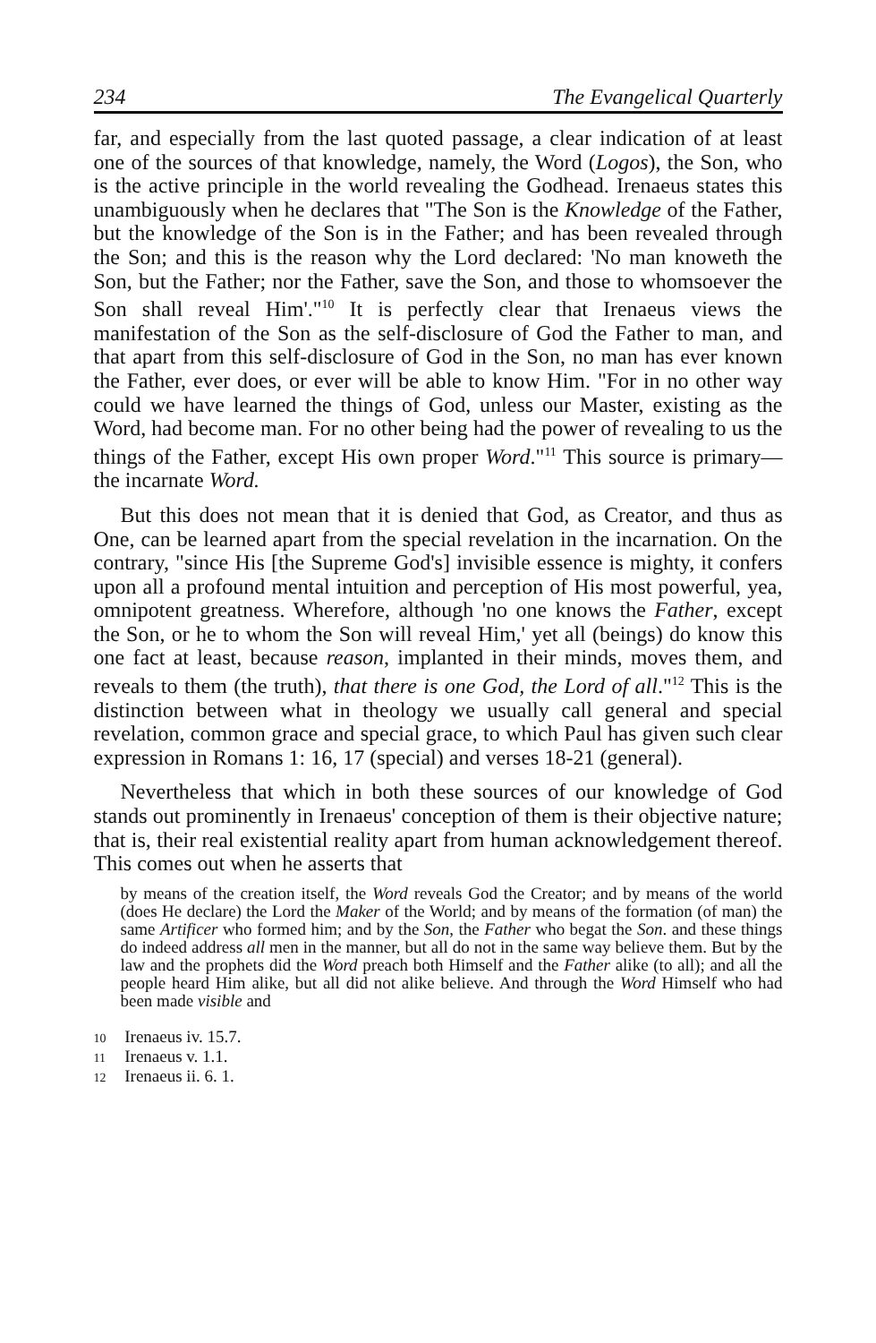234 The Evangelical Quarterly
far, and especially from the last quoted passage, a clear indication of at least one of the sources of that knowledge, namely, the Word (Logos), the Son, who is the active principle in the world revealing the Godhead. Irenaeus states this unambiguously when he declares that "The Son is the Knowledge of the Father, but the knowledge of the Son is in the Father; and has been revealed through the Son; and this is the reason why the Lord declared: 'No man knoweth the Son, but the Father; nor the Father, save the Son, and those to whomsoever the Son shall reveal Him'."<sup>10</sup> It is perfectly clear that Irenaeus views the manifestation of the Son as the self-disclosure of God the Father to man, and that apart from this self-disclosure of God in the Son, no man has ever known the Father, ever does, or ever will be able to know Him. "For in no other way could we have learned the things of God, unless our Master, existing as the Word, had become man. For no other being had the power of revealing to us the things of the Father, except His own proper Word."<sup>11</sup> This source is primary—the incarnate Word.
But this does not mean that it is denied that God, as Creator, and thus as One, can be learned apart from the special revelation in the incarnation. On the contrary, "since His [the Supreme God's] invisible essence is mighty, it confers upon all a profound mental intuition and perception of His most powerful, yea, omnipotent greatness. Wherefore, although 'no one knows the Father, except the Son, or he to whom the Son will reveal Him,' yet all (beings) do know this one fact at least, because reason, implanted in their minds, moves them, and reveals to them (the truth), that there is one God, the Lord of all."<sup>12</sup> This is the distinction between what in theology we usually call general and special revelation, common grace and special grace, to which Paul has given such clear expression in Romans 1: 16, 17 (special) and verses 18-21 (general).
Nevertheless that which in both these sources of our knowledge of God stands out prominently in Irenaeus' conception of them is their objective nature; that is, their real existential reality apart from human acknowledgement thereof. This comes out when he asserts that
by means of the creation itself, the Word reveals God the Creator; and by means of the world (does He declare) the Lord the Maker of the World; and by means of the formation (of man) the same Artificer who formed him; and by the Son, the Father who begat the Son. and these things do indeed address all men in the manner, but all do not in the same way believe them. But by the law and the prophets did the Word preach both Himself and the Father alike (to all); and all the people heard Him alike, but all did not alike believe. And through the Word Himself who had been made visible and
10 Irenaeus iv. 15.7.
11 Irenaeus v. 1.1.
12 Irenaeus ii. 6. 1.